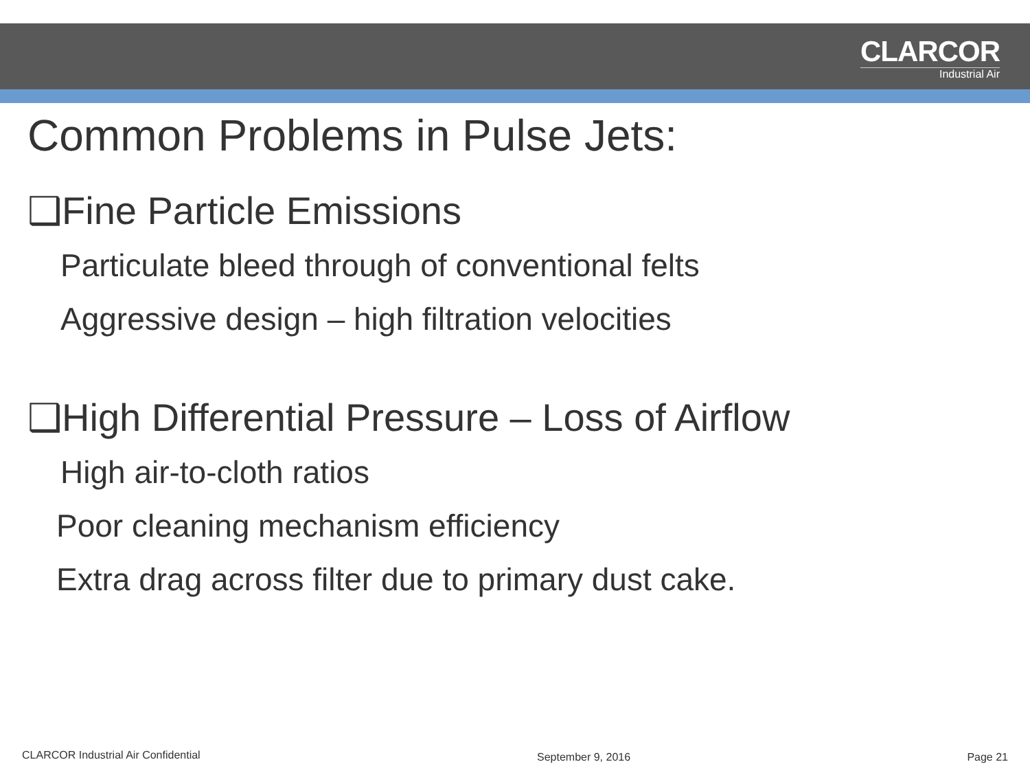CLARCOR
Industrial Air
Common Problems in Pulse Jets:
❑Fine Particle Emissions
Particulate bleed through of conventional felts
Aggressive design – high filtration velocities
❑High Differential Pressure – Loss of Airflow
High air-to-cloth ratios
Poor cleaning mechanism efficiency
Extra drag across filter due to primary dust cake.
CLARCOR Industrial Air Confidential September 9, 2016 Page 21